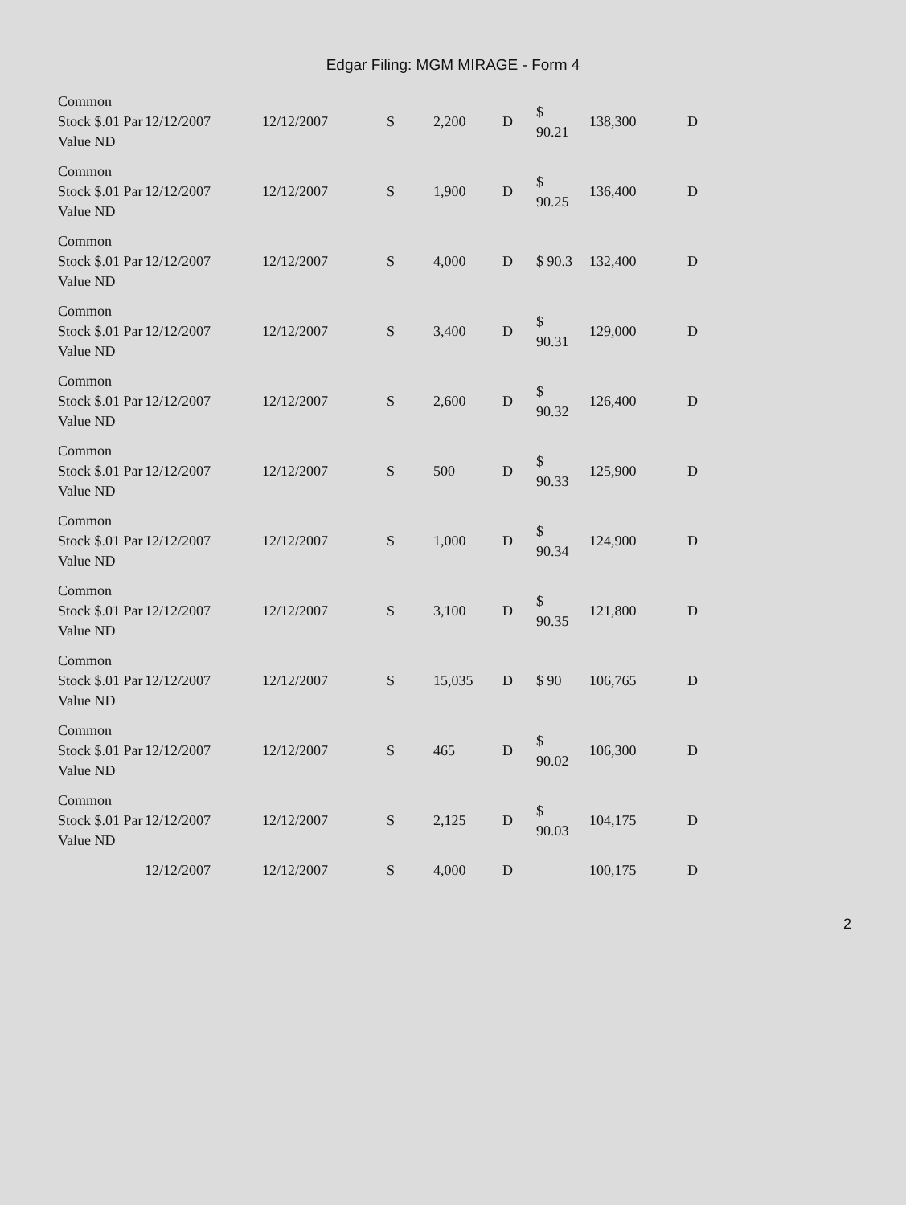Edgar Filing: MGM MIRAGE - Form 4
| Common Stock $.01 Par Value ND | 12/12/2007 | 12/12/2007 | S | 2,200 | D | $ 90.21 | 138,300 | D |
| Common Stock $.01 Par Value ND | 12/12/2007 | 12/12/2007 | S | 1,900 | D | $ 90.25 | 136,400 | D |
| Common Stock $.01 Par Value ND | 12/12/2007 | 12/12/2007 | S | 4,000 | D | $ 90.3 | 132,400 | D |
| Common Stock $.01 Par Value ND | 12/12/2007 | 12/12/2007 | S | 3,400 | D | $ 90.31 | 129,000 | D |
| Common Stock $.01 Par Value ND | 12/12/2007 | 12/12/2007 | S | 2,600 | D | $ 90.32 | 126,400 | D |
| Common Stock $.01 Par Value ND | 12/12/2007 | 12/12/2007 | S | 500 | D | $ 90.33 | 125,900 | D |
| Common Stock $.01 Par Value ND | 12/12/2007 | 12/12/2007 | S | 1,000 | D | $ 90.34 | 124,900 | D |
| Common Stock $.01 Par Value ND | 12/12/2007 | 12/12/2007 | S | 3,100 | D | $ 90.35 | 121,800 | D |
| Common Stock $.01 Par Value ND | 12/12/2007 | 12/12/2007 | S | 15,035 | D | $ 90 | 106,765 | D |
| Common Stock $.01 Par Value ND | 12/12/2007 | 12/12/2007 | S | 465 | D | $ 90.02 | 106,300 | D |
| Common Stock $.01 Par Value ND | 12/12/2007 | 12/12/2007 | S | 2,125 | D | $ 90.03 | 104,175 | D |
| | 12/12/2007 | 12/12/2007 | S | 4,000 | D | | 100,175 | D |
2